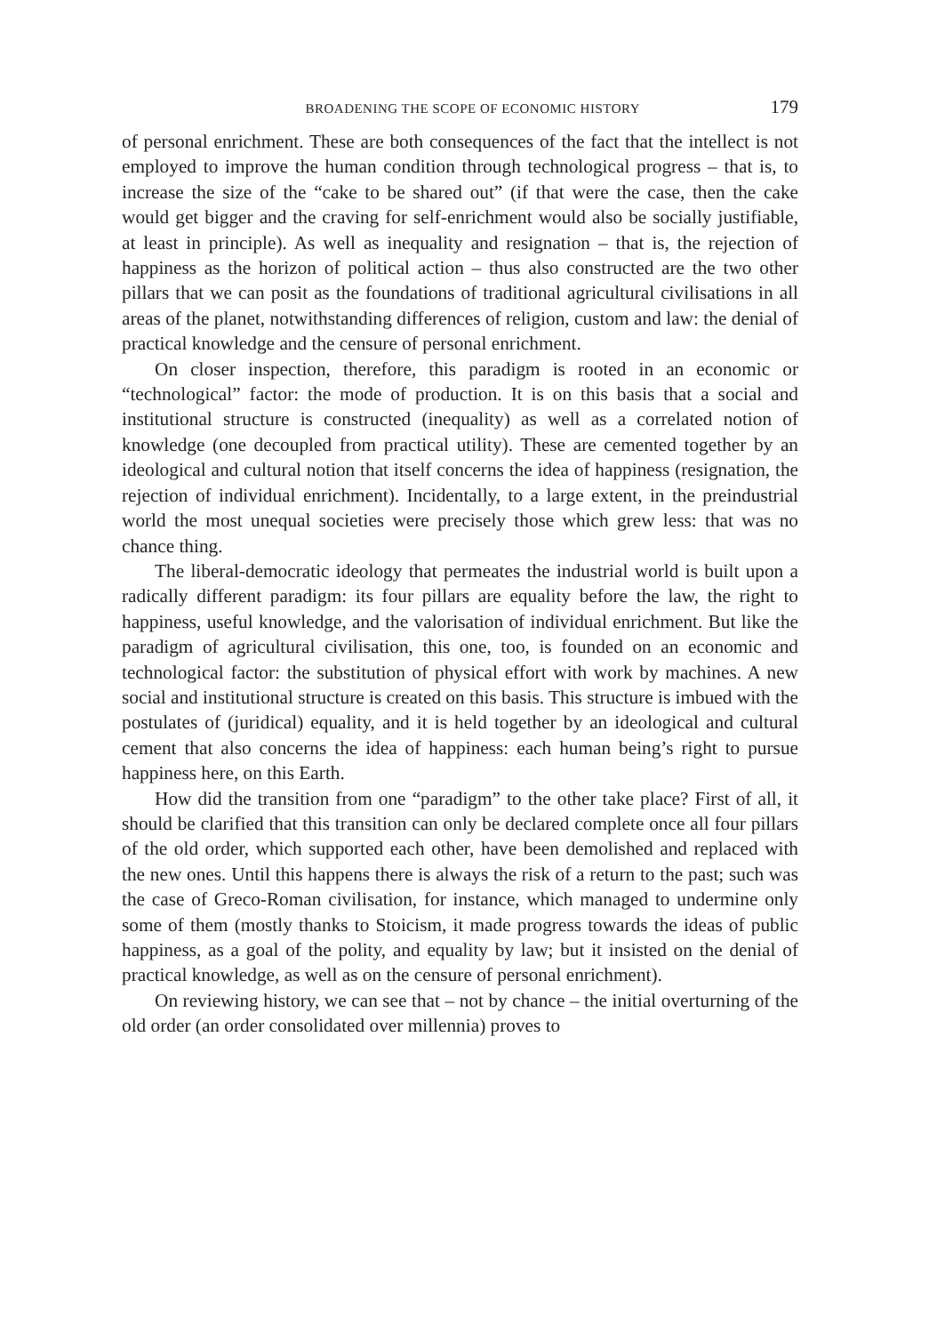BROADENING THE SCOPE OF ECONOMIC HISTORY 179
of personal enrichment. These are both consequences of the fact that the intellect is not employed to improve the human condition through technological progress – that is, to increase the size of the “cake to be shared out” (if that were the case, then the cake would get bigger and the craving for self-enrichment would also be socially justifiable, at least in principle). As well as inequality and resignation – that is, the rejection of happiness as the horizon of political action – thus also constructed are the two other pillars that we can posit as the foundations of traditional agricultural civilisations in all areas of the planet, notwithstanding differences of religion, custom and law: the denial of practical knowledge and the censure of personal enrichment.
On closer inspection, therefore, this paradigm is rooted in an economic or “technological” factor: the mode of production. It is on this basis that a social and institutional structure is constructed (inequality) as well as a correlated notion of knowledge (one decoupled from practical utility). These are cemented together by an ideological and cultural notion that itself concerns the idea of happiness (resignation, the rejection of individual enrichment). Incidentally, to a large extent, in the preindustrial world the most unequal societies were precisely those which grew less: that was no chance thing.
The liberal-democratic ideology that permeates the industrial world is built upon a radically different paradigm: its four pillars are equality before the law, the right to happiness, useful knowledge, and the valorisation of individual enrichment. But like the paradigm of agricultural civilisation, this one, too, is founded on an economic and technological factor: the substitution of physical effort with work by machines. A new social and institutional structure is created on this basis. This structure is imbued with the postulates of (juridical) equality, and it is held together by an ideological and cultural cement that also concerns the idea of happiness: each human being’s right to pursue happiness here, on this Earth.
How did the transition from one “paradigm” to the other take place? First of all, it should be clarified that this transition can only be declared complete once all four pillars of the old order, which supported each other, have been demolished and replaced with the new ones. Until this happens there is always the risk of a return to the past; such was the case of Greco-Roman civilisation, for instance, which managed to undermine only some of them (mostly thanks to Stoicism, it made progress towards the ideas of public happiness, as a goal of the polity, and equality by law; but it insisted on the denial of practical knowledge, as well as on the censure of personal enrichment).
On reviewing history, we can see that – not by chance – the initial overturning of the old order (an order consolidated over millennia) proves to